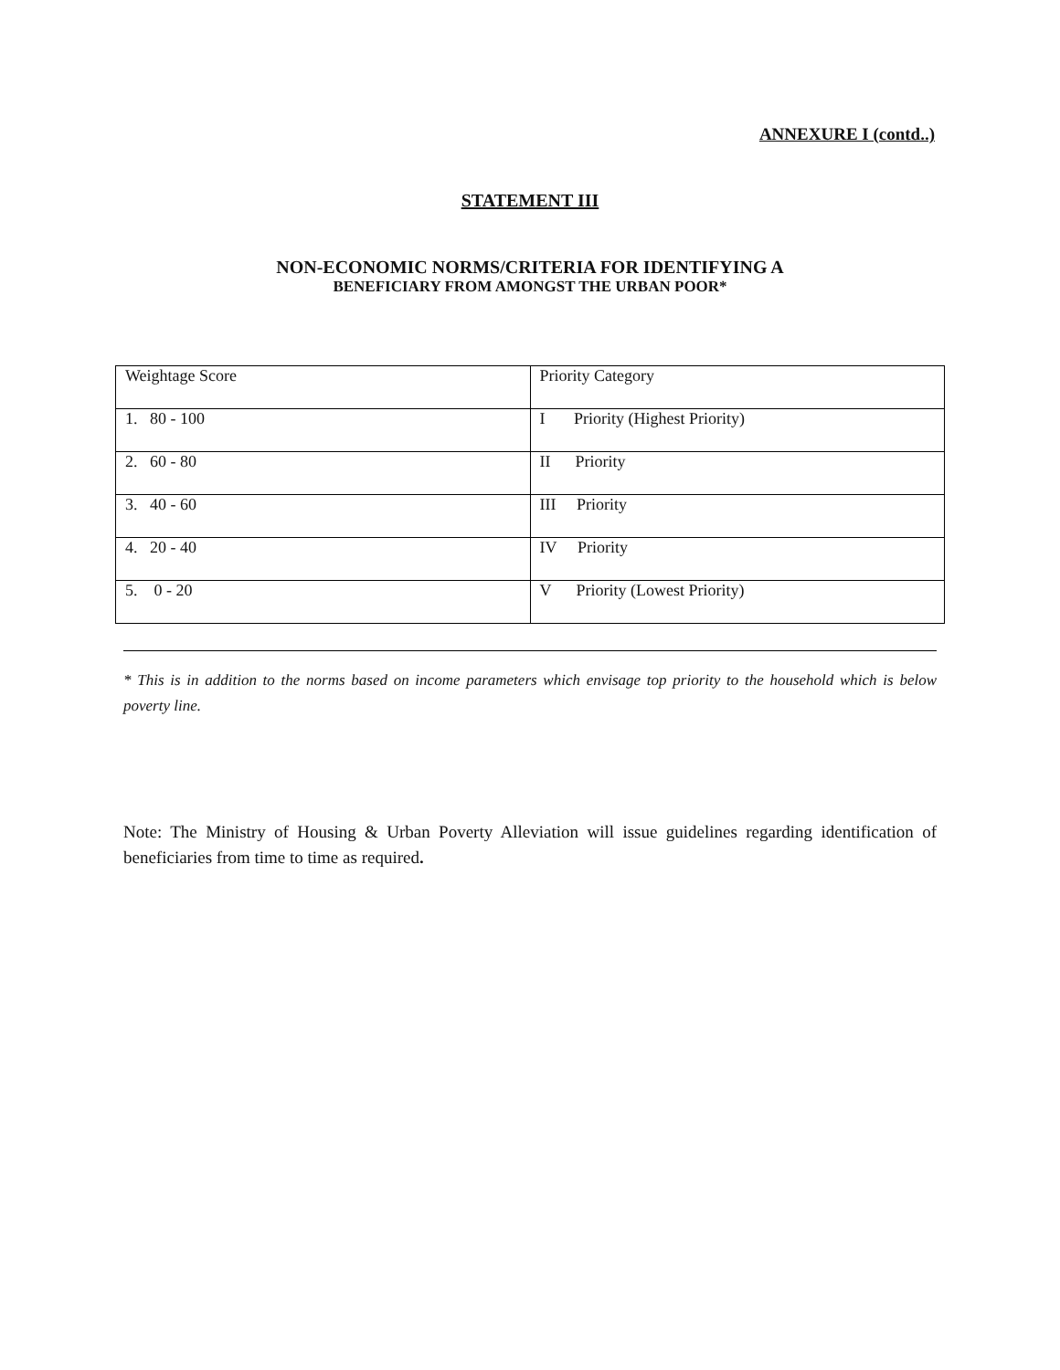ANNEXURE I (contd..)
STATEMENT III
NON-ECONOMIC NORMS/CRITERIA FOR IDENTIFYING A
BENEFICIARY FROM AMONGST THE URBAN POOR*
| Weightage Score | Priority Category |
| 1. 80 - 100 | I Priority (Highest Priority) |
| 2. 60 - 80 | II Priority |
| 3. 40 - 60 | III Priority |
| 4. 20 - 40 | IV Priority |
| 5. 0 - 20 | V Priority (Lowest Priority) |
* This is in addition to the norms based on income parameters which envisage top priority to the household which is below poverty line.
Note: The Ministry of Housing & Urban Poverty Alleviation will issue guidelines regarding identification of beneficiaries from time to time as required.